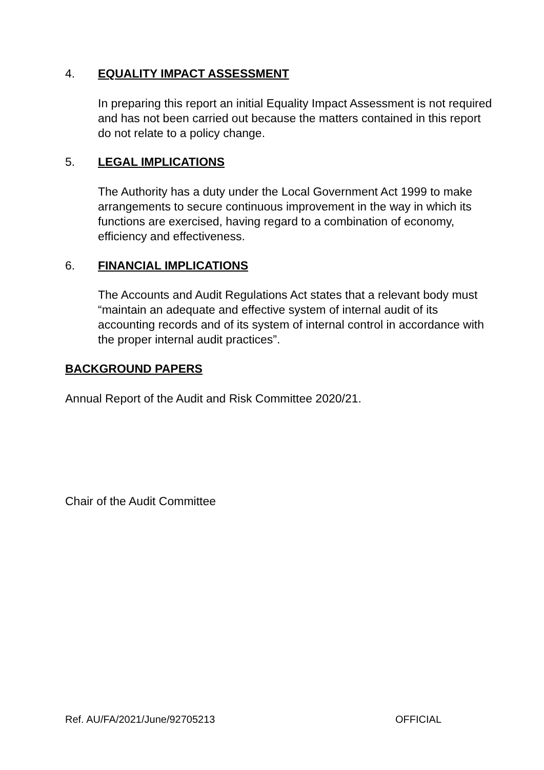4. EQUALITY IMPACT ASSESSMENT
In preparing this report an initial Equality Impact Assessment is not required and has not been carried out because the matters contained in this report do not relate to a policy change.
5. LEGAL IMPLICATIONS
The Authority has a duty under the Local Government Act 1999 to make arrangements to secure continuous improvement in the way in which its functions are exercised, having regard to a combination of economy, efficiency and effectiveness.
6. FINANCIAL IMPLICATIONS
The Accounts and Audit Regulations Act states that a relevant body must “maintain an adequate and effective system of internal audit of its accounting records and of its system of internal control in accordance with the proper internal audit practices”.
BACKGROUND PAPERS
Annual Report of the Audit and Risk Committee 2020/21.
Chair of the Audit Committee
Ref. AU/FA/2021/June/92705213 OFFICIAL